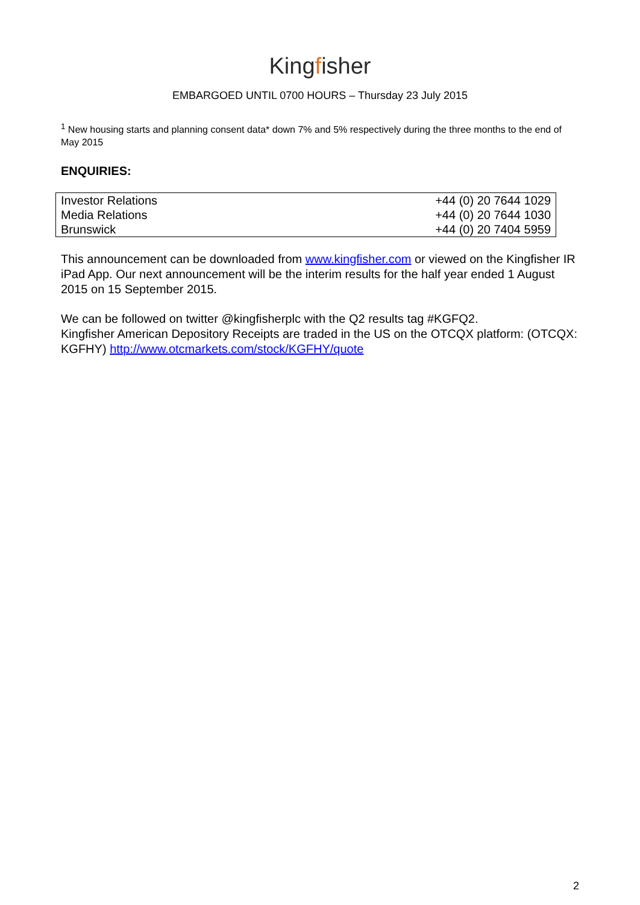Kingfisher
EMBARGOED UNTIL 0700 HOURS – Thursday 23 July 2015
<sup>1</sup> New housing starts and planning consent data* down 7% and 5% respectively during the three months to the end of May 2015
ENQUIRIES:
| Investor Relations | +44 (0) 20 7644 1029 |
| Media Relations | +44 (0) 20 7644 1030 |
| Brunswick | +44 (0) 20 7404 5959 |
This announcement can be downloaded from www.kingfisher.com or viewed on the Kingfisher IR iPad App. Our next announcement will be the interim results for the half year ended 1 August 2015 on 15 September 2015.
We can be followed on twitter @kingfisherplc with the Q2 results tag #KGFQ2.
Kingfisher American Depository Receipts are traded in the US on the OTCQX platform: (OTCQX: KGFHY) http://www.otcmarkets.com/stock/KGFHY/quote
2